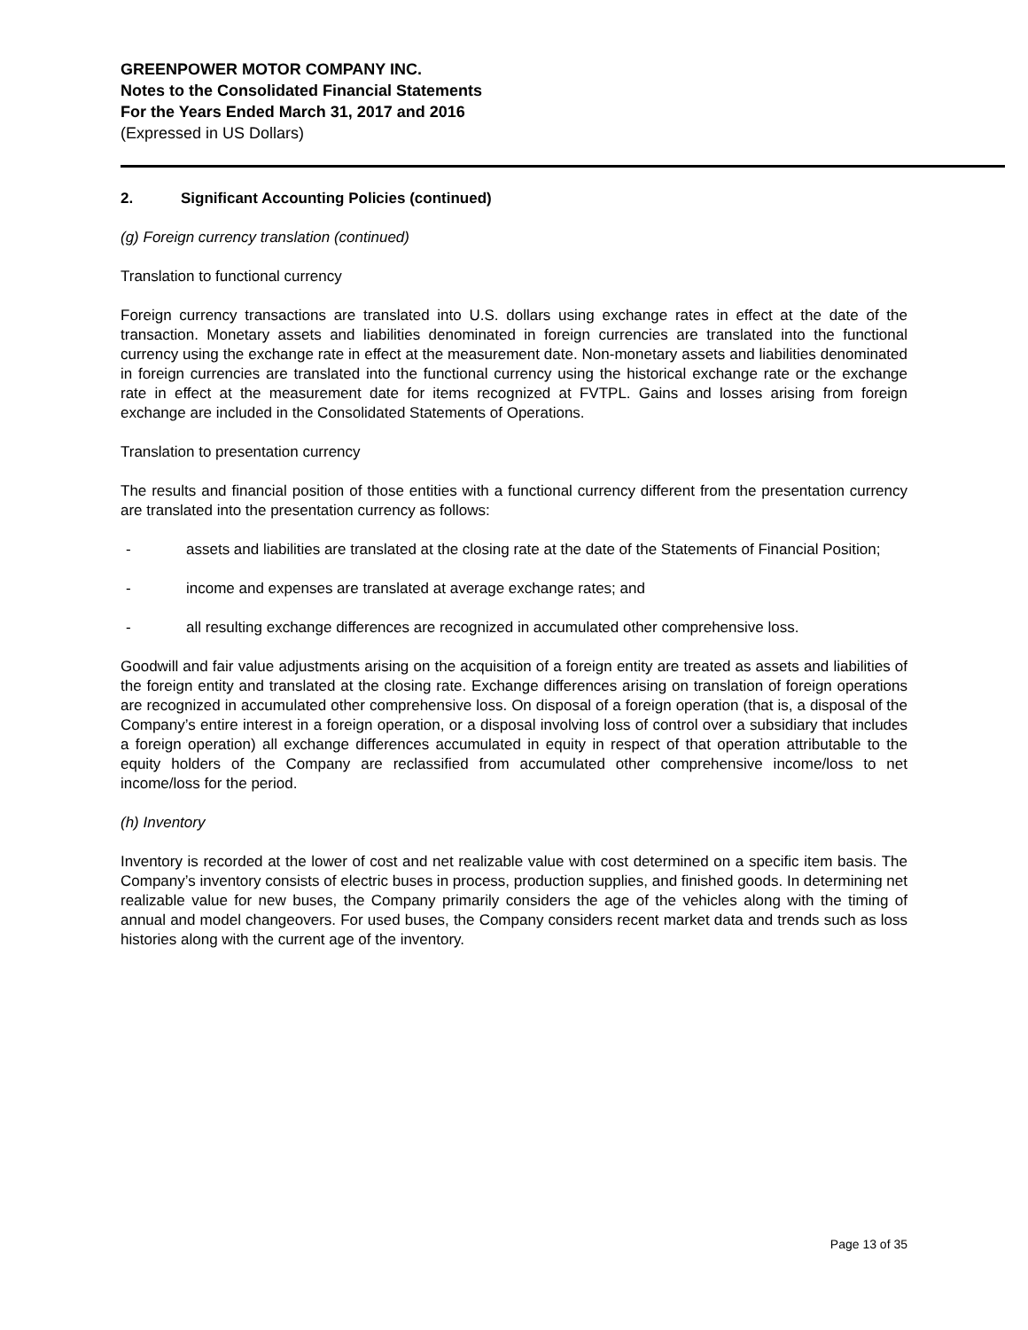GREENPOWER MOTOR COMPANY INC.
Notes to the Consolidated Financial Statements
For the Years Ended March 31, 2017 and 2016
(Expressed in US Dollars)
2. Significant Accounting Policies (continued)
(g) Foreign currency translation (continued)
Translation to functional currency
Foreign currency transactions are translated into U.S. dollars using exchange rates in effect at the date of the transaction. Monetary assets and liabilities denominated in foreign currencies are translated into the functional currency using the exchange rate in effect at the measurement date. Non-monetary assets and liabilities denominated in foreign currencies are translated into the functional currency using the historical exchange rate or the exchange rate in effect at the measurement date for items recognized at FVTPL. Gains and losses arising from foreign exchange are included in the Consolidated Statements of Operations.
Translation to presentation currency
The results and financial position of those entities with a functional currency different from the presentation currency are translated into the presentation currency as follows:
- assets and liabilities are translated at the closing rate at the date of the Statements of Financial Position;
- income and expenses are translated at average exchange rates; and
- all resulting exchange differences are recognized in accumulated other comprehensive loss.
Goodwill and fair value adjustments arising on the acquisition of a foreign entity are treated as assets and liabilities of the foreign entity and translated at the closing rate. Exchange differences arising on translation of foreign operations are recognized in accumulated other comprehensive loss. On disposal of a foreign operation (that is, a disposal of the Company’s entire interest in a foreign operation, or a disposal involving loss of control over a subsidiary that includes a foreign operation) all exchange differences accumulated in equity in respect of that operation attributable to the equity holders of the Company are reclassified from accumulated other comprehensive income/loss to net income/loss for the period.
(h) Inventory
Inventory is recorded at the lower of cost and net realizable value with cost determined on a specific item basis. The Company’s inventory consists of electric buses in process, production supplies, and finished goods. In determining net realizable value for new buses, the Company primarily considers the age of the vehicles along with the timing of annual and model changeovers. For used buses, the Company considers recent market data and trends such as loss histories along with the current age of the inventory.
Page 13 of 35